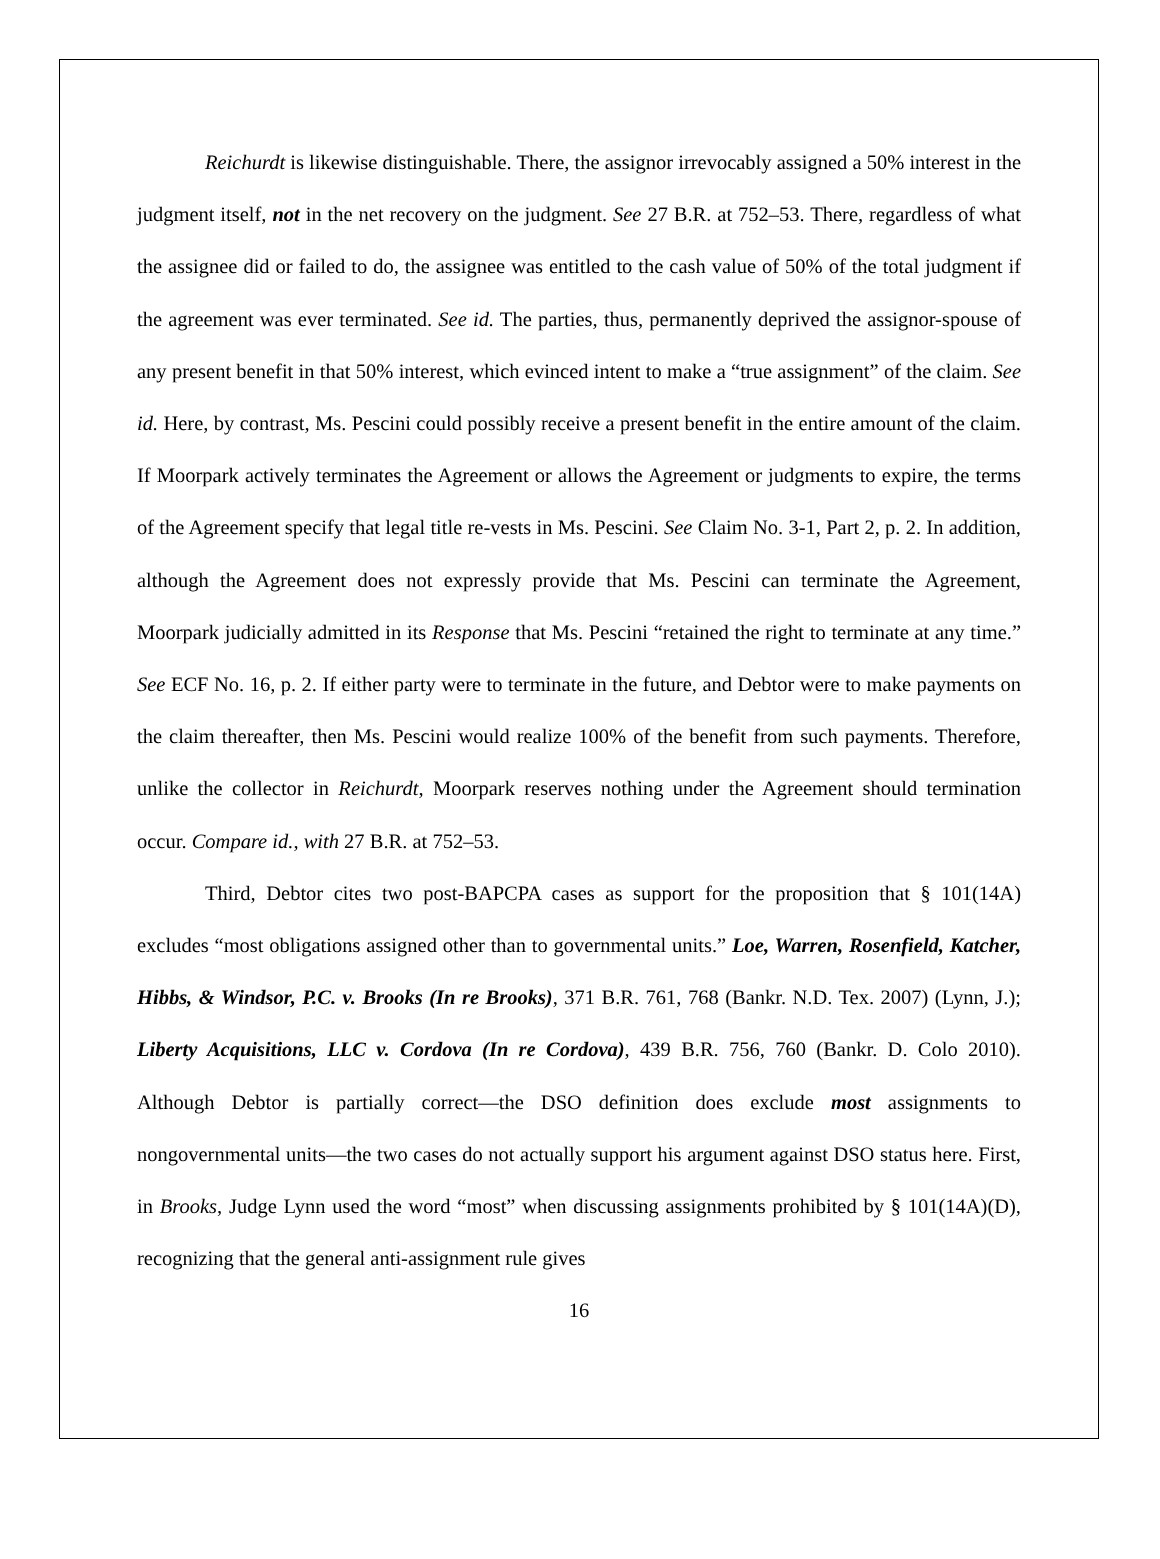Reichurdt is likewise distinguishable. There, the assignor irrevocably assigned a 50% interest in the judgment itself, not in the net recovery on the judgment. See 27 B.R. at 752–53. There, regardless of what the assignee did or failed to do, the assignee was entitled to the cash value of 50% of the total judgment if the agreement was ever terminated. See id. The parties, thus, permanently deprived the assignor-spouse of any present benefit in that 50% interest, which evinced intent to make a “true assignment” of the claim. See id. Here, by contrast, Ms. Pescini could possibly receive a present benefit in the entire amount of the claim. If Moorpark actively terminates the Agreement or allows the Agreement or judgments to expire, the terms of the Agreement specify that legal title re-vests in Ms. Pescini. See Claim No. 3-1, Part 2, p. 2. In addition, although the Agreement does not expressly provide that Ms. Pescini can terminate the Agreement, Moorpark judicially admitted in its Response that Ms. Pescini “retained the right to terminate at any time.” See ECF No. 16, p. 2. If either party were to terminate in the future, and Debtor were to make payments on the claim thereafter, then Ms. Pescini would realize 100% of the benefit from such payments. Therefore, unlike the collector in Reichurdt, Moorpark reserves nothing under the Agreement should termination occur. Compare id., with 27 B.R. at 752–53.
Third, Debtor cites two post-BAPCPA cases as support for the proposition that § 101(14A) excludes “most obligations assigned other than to governmental units.” Loe, Warren, Rosenfield, Katcher, Hibbs, & Windsor, P.C. v. Brooks (In re Brooks), 371 B.R. 761, 768 (Bankr. N.D. Tex. 2007) (Lynn, J.); Liberty Acquisitions, LLC v. Cordova (In re Cordova), 439 B.R. 756, 760 (Bankr. D. Colo 2010). Although Debtor is partially correct—the DSO definition does exclude most assignments to nongovernmental units—the two cases do not actually support his argument against DSO status here. First, in Brooks, Judge Lynn used the word “most” when discussing assignments prohibited by § 101(14A)(D), recognizing that the general anti-assignment rule gives
16